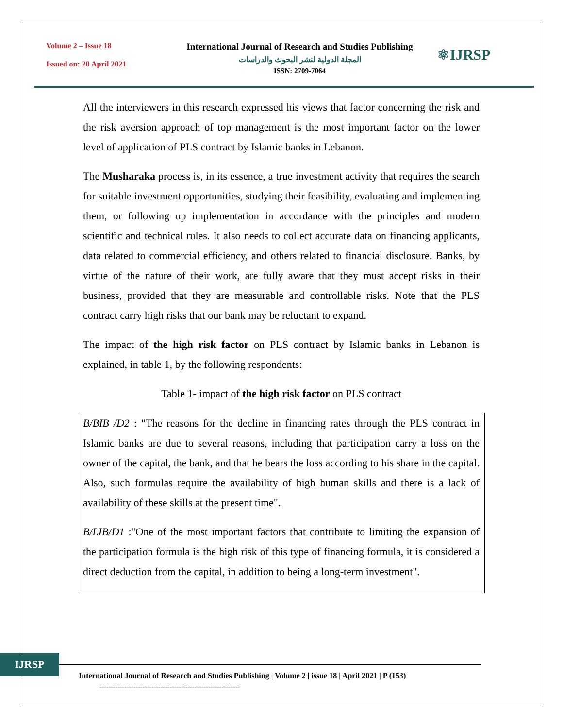Volume 2 – Issue 18
Issued on: 20 April 2021
International Journal of Research and Studies Publishing
المجلة الدولية لنشر البحوث والدراسات
ISSN: 2709-7064
⚛IJRSP
All the interviewers in this research expressed his views that factor concerning the risk and the risk aversion approach of top management is the most important factor on the lower level of application of PLS contract by Islamic banks in Lebanon.
The Musharaka process is, in its essence, a true investment activity that requires the search for suitable investment opportunities, studying their feasibility, evaluating and implementing them, or following up implementation in accordance with the principles and modern scientific and technical rules. It also needs to collect accurate data on financing applicants, data related to commercial efficiency, and others related to financial disclosure. Banks, by virtue of the nature of their work, are fully aware that they must accept risks in their business, provided that they are measurable and controllable risks. Note that the PLS contract carry high risks that our bank may be reluctant to expand.
The impact of the high risk factor on PLS contract by Islamic banks in Lebanon is explained, in table 1, by the following respondents:
Table 1- impact of the high risk factor on PLS contract
B/BIB /D2 : "The reasons for the decline in financing rates through the PLS contract in Islamic banks are due to several reasons, including that participation carry a loss on the owner of the capital, the bank, and that he bears the loss according to his share in the capital. Also, such formulas require the availability of high human skills and there is a lack of availability of these skills at the present time".
B/LIB/D1 :"One of the most important factors that contribute to limiting the expansion of the participation formula is the high risk of this type of financing formula, it is considered a direct deduction from the capital, in addition to being a long-term investment".
IJRSP
International Journal of Research and Studies Publishing | Volume 2 | issue 18 | April 2021 | P (153)
--------------------------------------------------------------